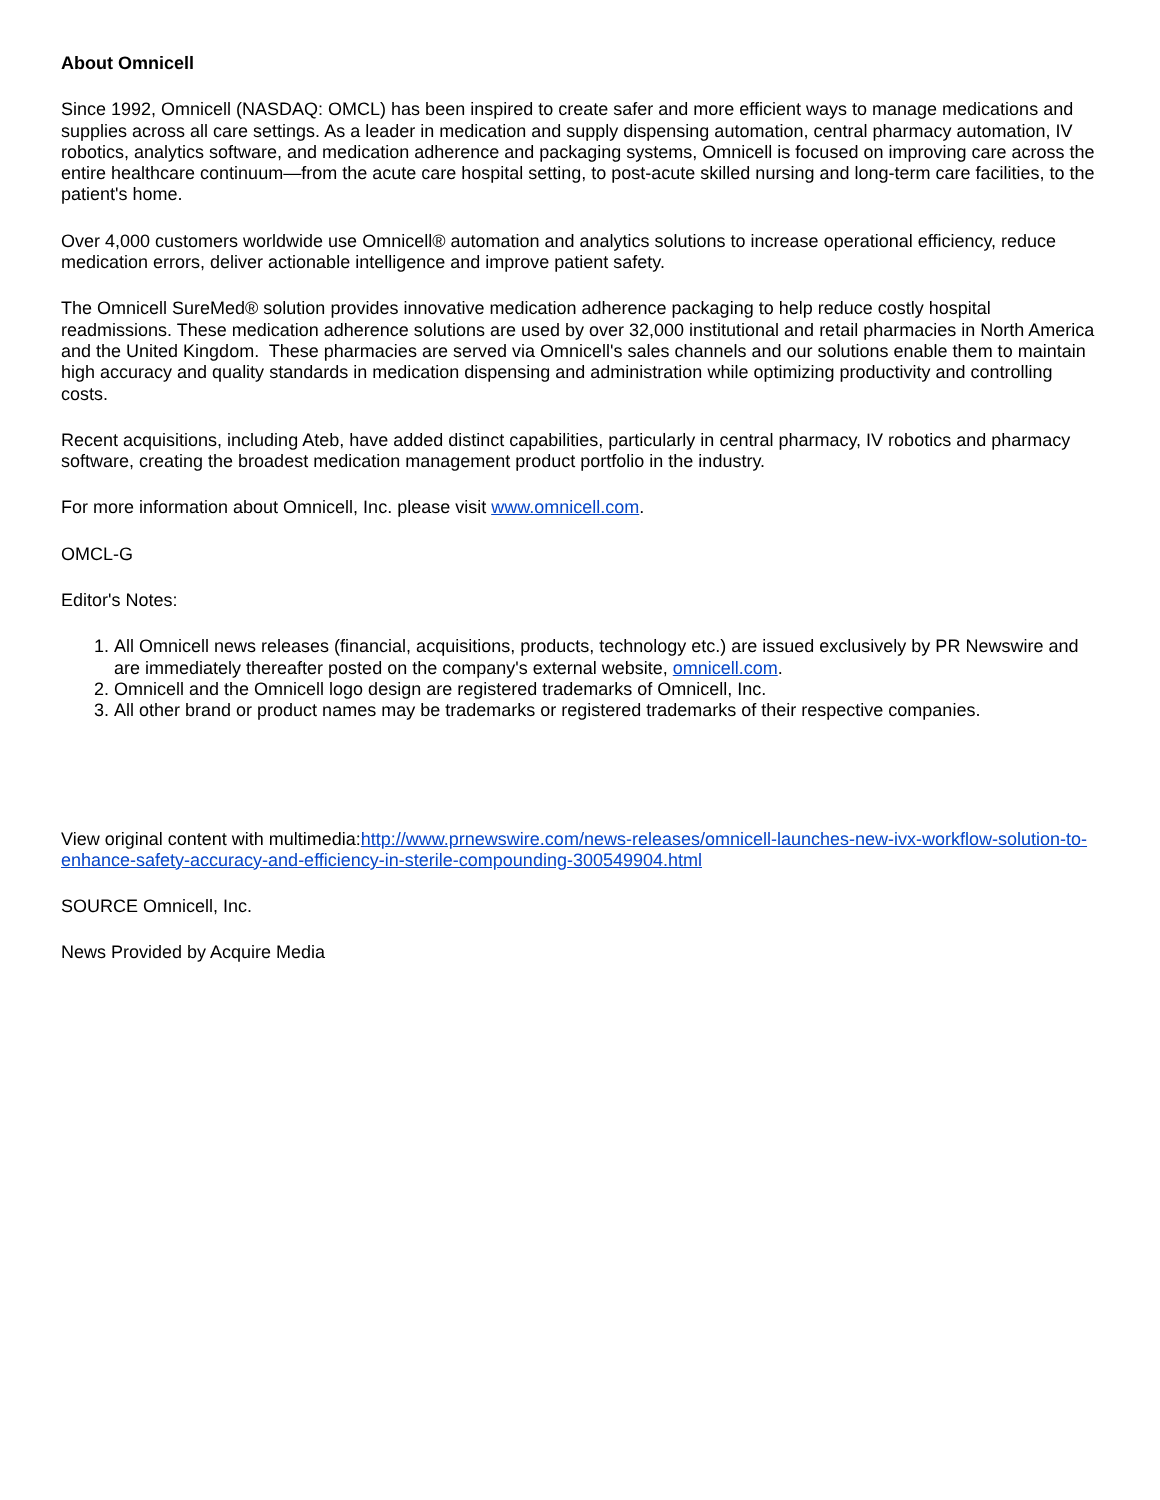About Omnicell
Since 1992, Omnicell (NASDAQ: OMCL) has been inspired to create safer and more efficient ways to manage medications and supplies across all care settings. As a leader in medication and supply dispensing automation, central pharmacy automation, IV robotics, analytics software, and medication adherence and packaging systems, Omnicell is focused on improving care across the entire healthcare continuum—from the acute care hospital setting, to post-acute skilled nursing and long-term care facilities, to the patient's home.
Over 4,000 customers worldwide use Omnicell® automation and analytics solutions to increase operational efficiency, reduce medication errors, deliver actionable intelligence and improve patient safety.
The Omnicell SureMed® solution provides innovative medication adherence packaging to help reduce costly hospital readmissions. These medication adherence solutions are used by over 32,000 institutional and retail pharmacies in North America and the United Kingdom. These pharmacies are served via Omnicell's sales channels and our solutions enable them to maintain high accuracy and quality standards in medication dispensing and administration while optimizing productivity and controlling costs.
Recent acquisitions, including Ateb, have added distinct capabilities, particularly in central pharmacy, IV robotics and pharmacy software, creating the broadest medication management product portfolio in the industry.
For more information about Omnicell, Inc. please visit www.omnicell.com.
OMCL-G
Editor's Notes:
1. All Omnicell news releases (financial, acquisitions, products, technology etc.) are issued exclusively by PR Newswire and are immediately thereafter posted on the company's external website, omnicell.com.
2. Omnicell and the Omnicell logo design are registered trademarks of Omnicell, Inc.
3. All other brand or product names may be trademarks or registered trademarks of their respective companies.
View original content with multimedia:http://www.prnewswire.com/news-releases/omnicell-launches-new-ivx-workflow-solution-to-enhance-safety-accuracy-and-efficiency-in-sterile-compounding-300549904.html
SOURCE Omnicell, Inc.
News Provided by Acquire Media